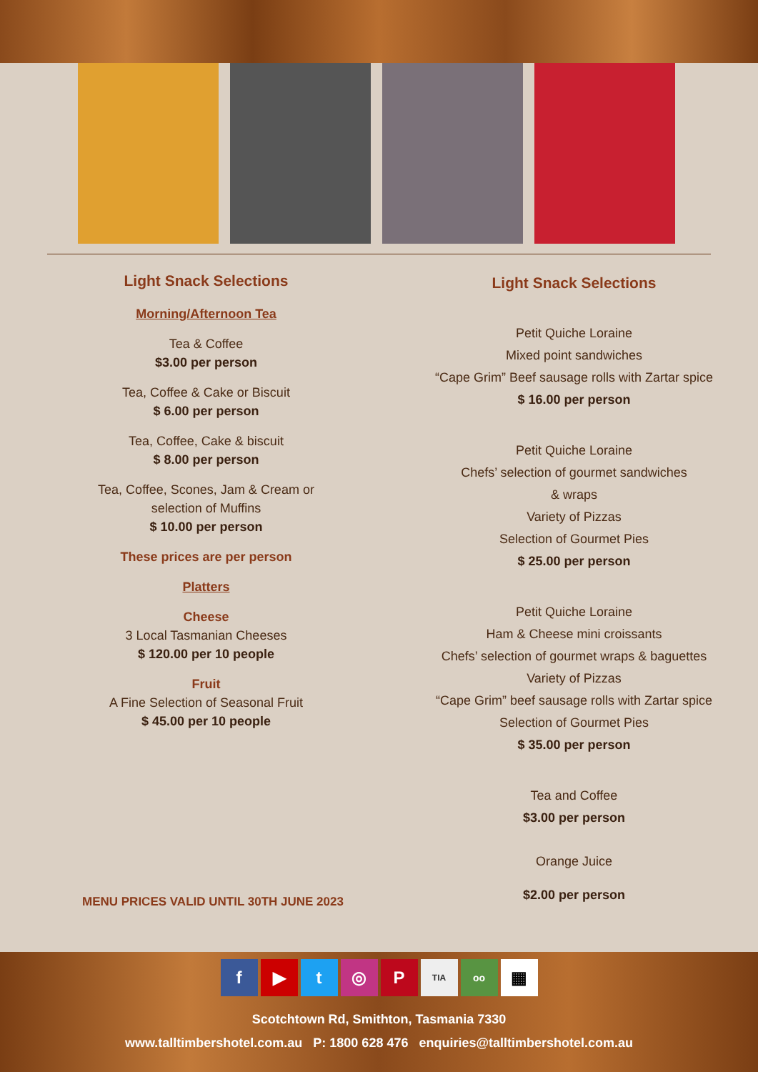Light Snack Selections
Morning/Afternoon Tea
Tea & Coffee
$3.00 per person
Tea, Coffee & Cake or Biscuit
$ 6.00 per person
Tea, Coffee, Cake & biscuit
$ 8.00 per person
Tea, Coffee, Scones, Jam & Cream or
selection of Muffins
$ 10.00 per person
These prices are per person
Platters
Cheese
3 Local Tasmanian Cheeses
$ 120.00 per 10 people
Fruit
A Fine Selection of Seasonal Fruit
$ 45.00 per 10 people
Light Snack Selections
Petit Quiche Loraine
Mixed point sandwiches
“Cape Grim” Beef sausage rolls with Zartar spice
$ 16.00 per person
Petit Quiche Loraine
Chefs’ selection of gourmet sandwiches
& wraps
Variety of Pizzas
Selection of Gourmet Pies
$ 25.00 per person
Petit Quiche Loraine
Ham & Cheese mini croissants
Chefs’ selection of gourmet wraps & baguettes
Variety of Pizzas
“Cape Grim” beef sausage rolls with Zartar spice
Selection of Gourmet Pies
$ 35.00 per person
Tea and Coffee
$3.00 per person
Orange Juice
$2.00 per person
MENU PRICES VALID UNTIL 30TH JUNE 2023
f ▶ t ◎ P TIA oo ▦
Scotchtown Rd, Smithton, Tasmania 7330
www.talltimbershotel.com.au P: 1800 628 476 enquiries@talltimbershotel.com.au